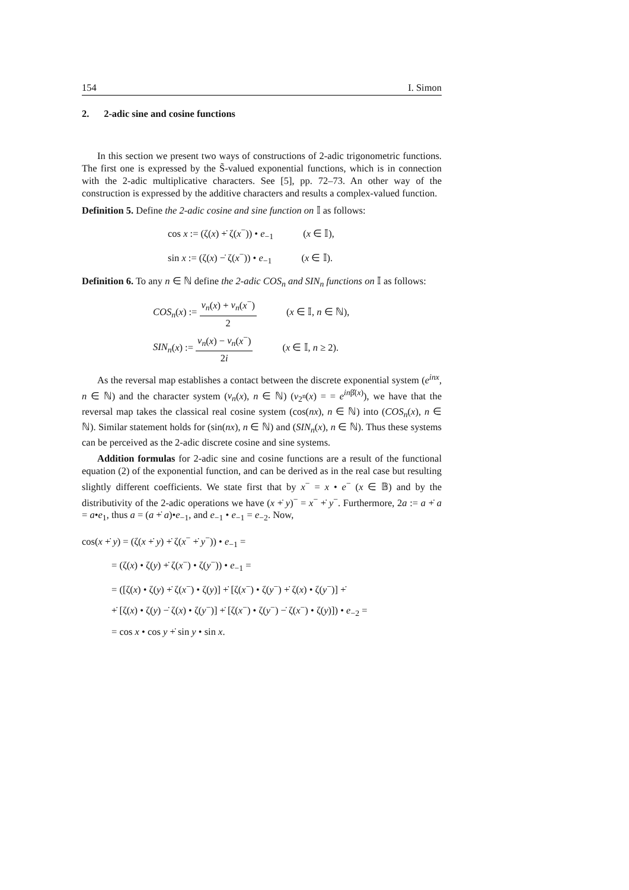154 I. Simon
2. 2-adic sine and cosine functions
In this section we present two ways of constructions of 2-adic trigonometric functions. The first one is expressed by the S̃-valued exponential functions, which is in connection with the 2-adic multiplicative characters. See [5], pp. 72–73. An other way of the construction is expressed by the additive characters and results a complex-valued function.
Definition 5. Define the 2-adic cosine and sine function on 𝕀 as follows:
cos x := (ζ(x) +̇ ζ(x<sup>−</sup>)) • e<sub>−1</sub> (x ∈ 𝕀),
sin x := (ζ(x) −̇ ζ(x<sup>−</sup>)) • e<sub>−1</sub> (x ∈ 𝕀).
Definition 6. To any n ∈ ℕ define the 2-adic COS<sub>n</sub> and SIN<sub>n</sub> functions on 𝕀 as follows:
COS<sub>n</sub>(x) := v<sub>n</sub>(x) + v<sub>n</sub>(x<sup>−</sup>) 2 (x ∈ 𝕀, n ∈ ℕ),
SIN<sub>n</sub>(x) := v<sub>n</sub>(x) − v<sub>n</sub>(x<sup>−</sup>) 2i (x ∈ 𝕀, n ≥ 2).
As the reversal map establishes a contact between the discrete exponential system (e<sup>inx</sup>, n ∈ ℕ) and the character system (v<sub>n</sub>(x), n ∈ ℕ) (v<sub>2<sup>n</sup></sub>(x) = = e<sup>inβ̂(x)</sup>), we have that the reversal map takes the classical real cosine system (cos(nx), n ∈ ℕ) into (COS<sub>n</sub>(x), n ∈ ℕ). Similar statement holds for (sin(nx), n ∈ ℕ) and (SIN<sub>n</sub>(x), n ∈ ℕ). Thus these systems can be perceived as the 2-adic discrete cosine and sine systems.
Addition formulas for 2-adic sine and cosine functions are a result of the functional equation (2) of the exponential function, and can be derived as in the real case but resulting slightly different coefficients. We state first that by x<sup>−</sup> = x • e<sup>−</sup> (x ∈ 𝔹) and by the distributivity of the 2-adic operations we have (x +̇ y)<sup>−</sup> = x<sup>−</sup> +̇ y<sup>−</sup>. Furthermore, 2a := a +̇ a = a•e<sub>1</sub>, thus a = (a +̇ a)•e<sub>−1</sub>, and e<sub>−1</sub> • e<sub>−1</sub> = e<sub>−2</sub>. Now,
cos(x +̇ y) = (ζ(x +̇ y) +̇ ζ(x<sup>−</sup> +̇ y<sup>−</sup>)) • e<sub>−1</sub> =
= (ζ(x) • ζ(y) +̇ ζ(x<sup>−</sup>) • ζ(y<sup>−</sup>)) • e<sub>−1</sub> =
= ([ζ(x) • ζ(y) +̇ ζ(x<sup>−</sup>) • ζ(y)] +̇ [ζ(x<sup>−</sup>) • ζ(y<sup>−</sup>) +̇ ζ(x) • ζ(y<sup>−</sup>)] +̇
+̇ [ζ(x) • ζ(y) −̇ ζ(x) • ζ(y<sup>−</sup>)] +̇ [ζ(x<sup>−</sup>) • ζ(y<sup>−</sup>) −̇ ζ(x<sup>−</sup>) • ζ(y)]) • e<sub>−2</sub> =
= cos x • cos y +̇ sin y • sin x.